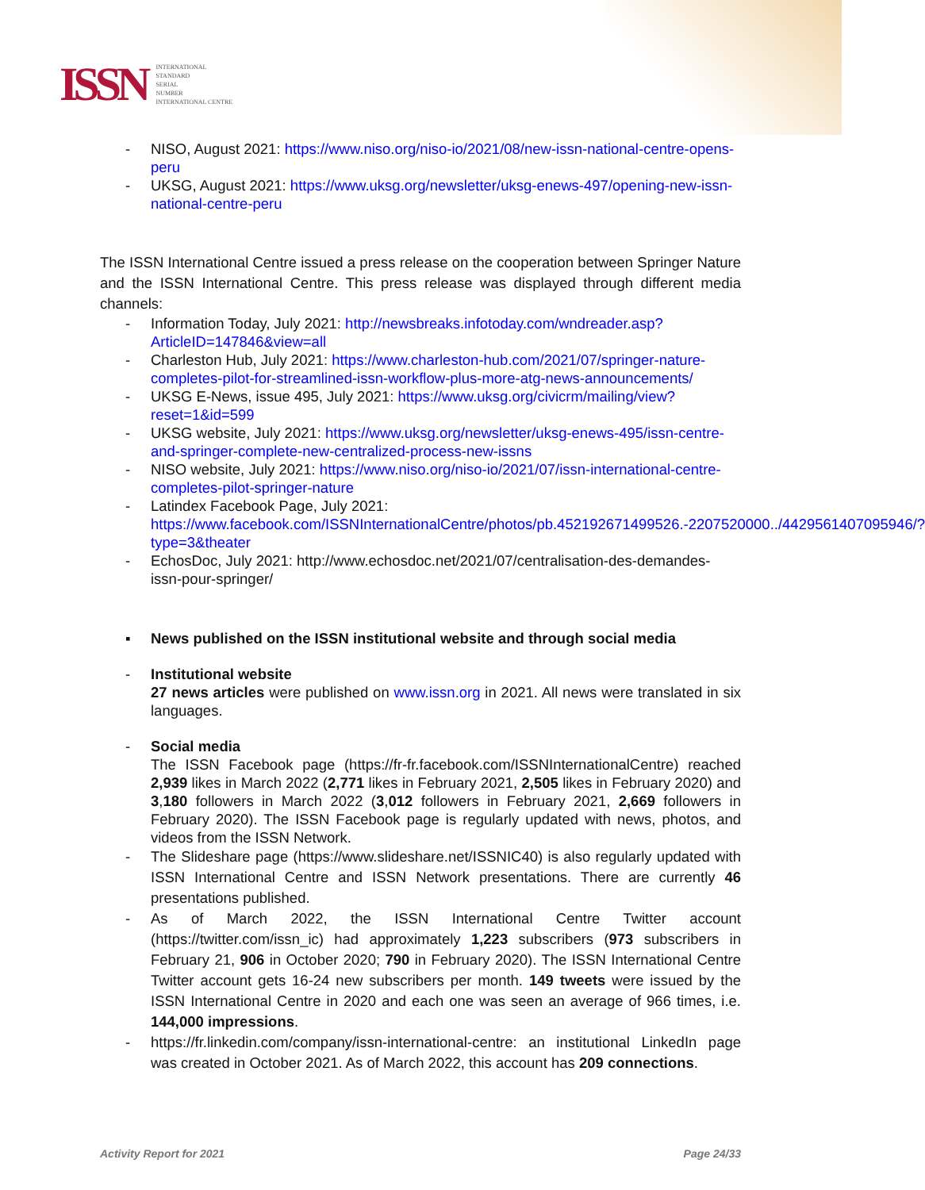ISSN INTERNATIONAL
STANDARD
SERIAL
NUMBER
INTERNATIONAL CENTRE
- NISO, August 2021: https://www.niso.org/niso-io/2021/08/new-issn-national-centre-opens-peru
- UKSG, August 2021: https://www.uksg.org/newsletter/uksg-enews-497/opening-new-issn-national-centre-peru
The ISSN International Centre issued a press release on the cooperation between Springer Nature and the ISSN International Centre. This press release was displayed through different media channels:
- Information Today, July 2021: http://newsbreaks.infotoday.com/wndreader.asp?ArticleID=147846&view=all
- Charleston Hub, July 2021: https://www.charleston-hub.com/2021/07/springer-nature-completes-pilot-for-streamlined-issn-workflow-plus-more-atg-news-announcements/
- UKSG E-News, issue 495, July 2021: https://www.uksg.org/civicrm/mailing/view?reset=1&id=599
- UKSG website, July 2021: https://www.uksg.org/newsletter/uksg-enews-495/issn-centre-and-springer-complete-new-centralized-process-new-issns
- NISO website, July 2021: https://www.niso.org/niso-io/2021/07/issn-international-centre-completes-pilot-springer-nature
- Latindex Facebook Page, July 2021: https://www.facebook.com/ISSNInternationalCentre/photos/pb.452192671499526.-2207520000../4429561407095946/?type=3&theater
- EchosDoc, July 2021: http://www.echosdoc.net/2021/07/centralisation-des-demandes-issn-pour-springer/
▪ News published on the ISSN institutional website and through social media
- Institutional website
27 news articles were published on www.issn.org in 2021. All news were translated in six languages.
- Social media
The ISSN Facebook page (https://fr-fr.facebook.com/ISSNInternationalCentre) reached 2,939 likes in March 2022 (2,771 likes in February 2021, 2,505 likes in February 2020) and 3,180 followers in March 2022 (3,012 followers in February 2021, 2,669 followers in February 2020). The ISSN Facebook page is regularly updated with news, photos, and videos from the ISSN Network.
- The Slideshare page (https://www.slideshare.net/ISSNIC40) is also regularly updated with ISSN International Centre and ISSN Network presentations. There are currently 46 presentations published.
- As of March 2022, the ISSN International Centre Twitter account (https://twitter.com/issn_ic) had approximately 1,223 subscribers (973 subscribers in February 21, 906 in October 2020; 790 in February 2020). The ISSN International Centre Twitter account gets 16-24 new subscribers per month. 149 tweets were issued by the ISSN International Centre in 2020 and each one was seen an average of 966 times, i.e. 144,000 impressions.
- https://fr.linkedin.com/company/issn-international-centre: an institutional LinkedIn page was created in October 2021. As of March 2022, this account has 209 connections.
Activity Report for 2021 Page 24/33